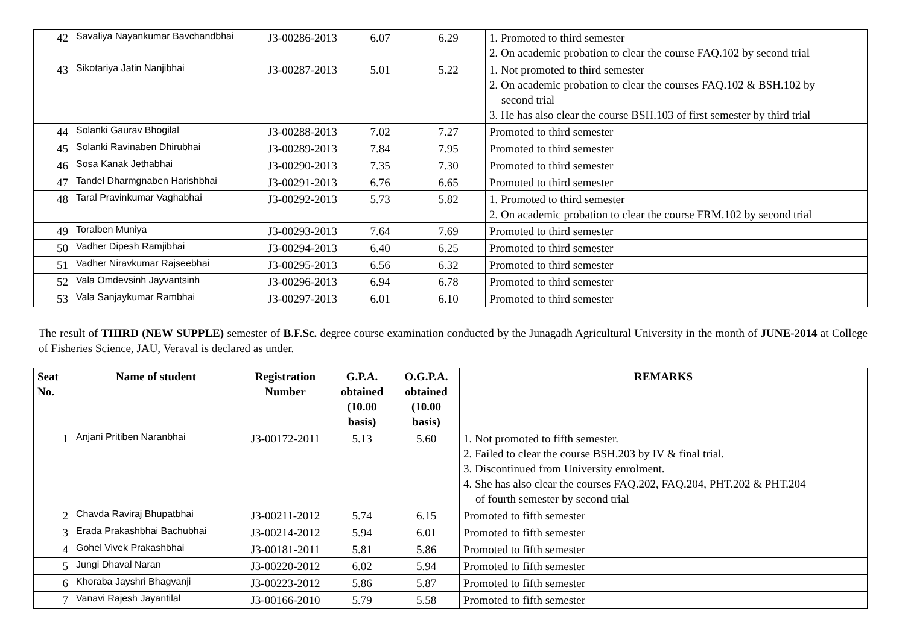| 42 | Savaliya Nayankumar Bavchandbhai | J3-00286-2013 | 6.07 | 6.29 | 1. Promoted to third semester 2. On academic probation to clear the course FAQ.102 by second trial |
| 43 | Sikotariya Jatin Nanjibhai | J3-00287-2013 | 5.01 | 5.22 | 1. Not promoted to third semester 2. On academic probation to clear the courses FAQ.102 & BSH.102 by second trial 3. He has also clear the course BSH.103 of first semester by third trial |
| 44 | Solanki Gaurav Bhogilal | J3-00288-2013 | 7.02 | 7.27 | Promoted to third semester |
| 45 | Solanki Ravinaben Dhirubhai | J3-00289-2013 | 7.84 | 7.95 | Promoted to third semester |
| 46 | Sosa Kanak Jethabhai | J3-00290-2013 | 7.35 | 7.30 | Promoted to third semester |
| 47 | Tandel Dharmgnaben Harishbhai | J3-00291-2013 | 6.76 | 6.65 | Promoted to third semester |
| 48 | Taral Pravinkumar Vaghabhai | J3-00292-2013 | 5.73 | 5.82 | 1. Promoted to third semester 2. On academic probation to clear the course FRM.102 by second trial |
| 49 | Toralben Muniya | J3-00293-2013 | 7.64 | 7.69 | Promoted to third semester |
| 50 | Vadher Dipesh Ramjibhai | J3-00294-2013 | 6.40 | 6.25 | Promoted to third semester |
| 51 | Vadher Niravkumar Rajseebhai | J3-00295-2013 | 6.56 | 6.32 | Promoted to third semester |
| 52 | Vala Omdevsinh Jayvantsinh | J3-00296-2013 | 6.94 | 6.78 | Promoted to third semester |
| 53 | Vala Sanjaykumar Rambhai | J3-00297-2013 | 6.01 | 6.10 | Promoted to third semester |
The result of THIRD (NEW SUPPLE) semester of B.F.Sc. degree course examination conducted by the Junagadh Agricultural University in the month of JUNE-2014 at College of Fisheries Science, JAU, Veraval is declared as under.
| Seat No. | Name of student | Registration Number | G.P.A. obtained (10.00 basis) | O.G.P.A. obtained (10.00 basis) | REMARKS |
| --- | --- | --- | --- | --- | --- |
| 1 | Anjani Pritiben Naranbhai | J3-00172-2011 | 5.13 | 5.60 | 1. Not promoted to fifth semester. 2. Failed to clear the course BSH.203 by IV & final trial. 3. Discontinued from University enrolment. 4. She has also clear the courses FAQ.202, FAQ.204, PHT.202 & PHT.204 of fourth semester by second trial |
| 2 | Chavda Raviraj Bhupatbhai | J3-00211-2012 | 5.74 | 6.15 | Promoted to fifth semester |
| 3 | Erada Prakashbhai Bachubhai | J3-00214-2012 | 5.94 | 6.01 | Promoted to fifth semester |
| 4 | Gohel Vivek Prakashbhai | J3-00181-2011 | 5.81 | 5.86 | Promoted to fifth semester |
| 5 | Jungi Dhaval Naran | J3-00220-2012 | 6.02 | 5.94 | Promoted to fifth semester |
| 6 | Khoraba Jayshri Bhagvanji | J3-00223-2012 | 5.86 | 5.87 | Promoted to fifth semester |
| 7 | Vanavi Rajesh Jayantilal | J3-00166-2010 | 5.79 | 5.58 | Promoted to fifth semester |